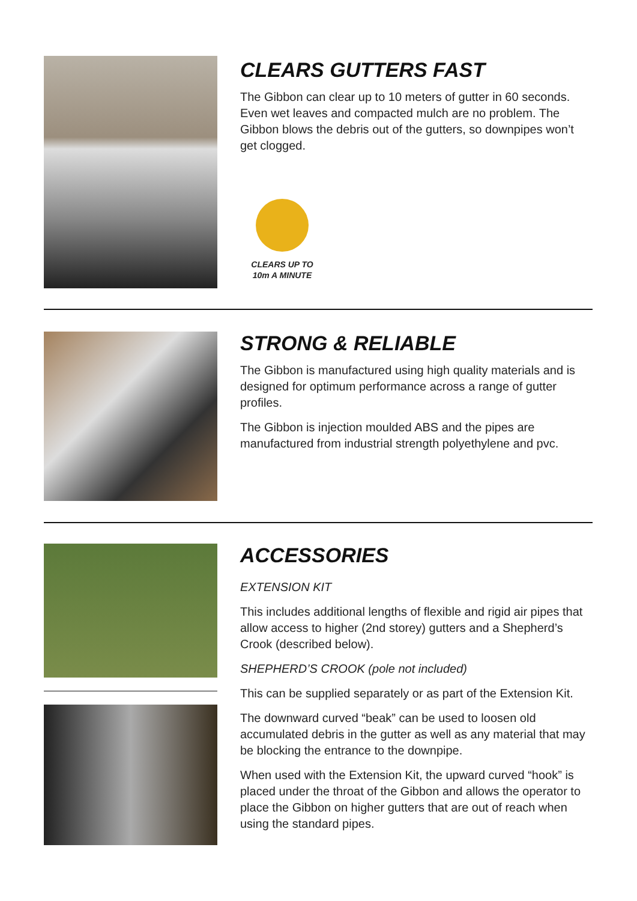CLEARS GUTTERS FAST
The Gibbon can clear up to 10 meters of gutter in 60 seconds. Even wet leaves and compacted mulch are no problem. The Gibbon blows the debris out of the gutters, so downpipes won’t get clogged.
CLEARS UP TO
10m A MINUTE
STRONG & RELIABLE
The Gibbon is manufactured using high quality materials and is designed for optimum performance across a range of gutter profiles.
The Gibbon is injection moulded ABS and the pipes are manufactured from industrial strength polyethylene and pvc.
ACCESSORIES
EXTENSION KIT
This includes additional lengths of flexible and rigid air pipes that allow access to higher (2nd storey) gutters and a Shepherd’s Crook (described below).
SHEPHERD’S CROOK (pole not included)
This can be supplied separately or as part of the Extension Kit.
The downward curved “beak” can be used to loosen old accumulated debris in the gutter as well as any material that may be blocking the entrance to the downpipe.
When used with the Extension Kit, the upward curved “hook” is placed under the throat of the Gibbon and allows the operator to place the Gibbon on higher gutters that are out of reach when using the standard pipes.